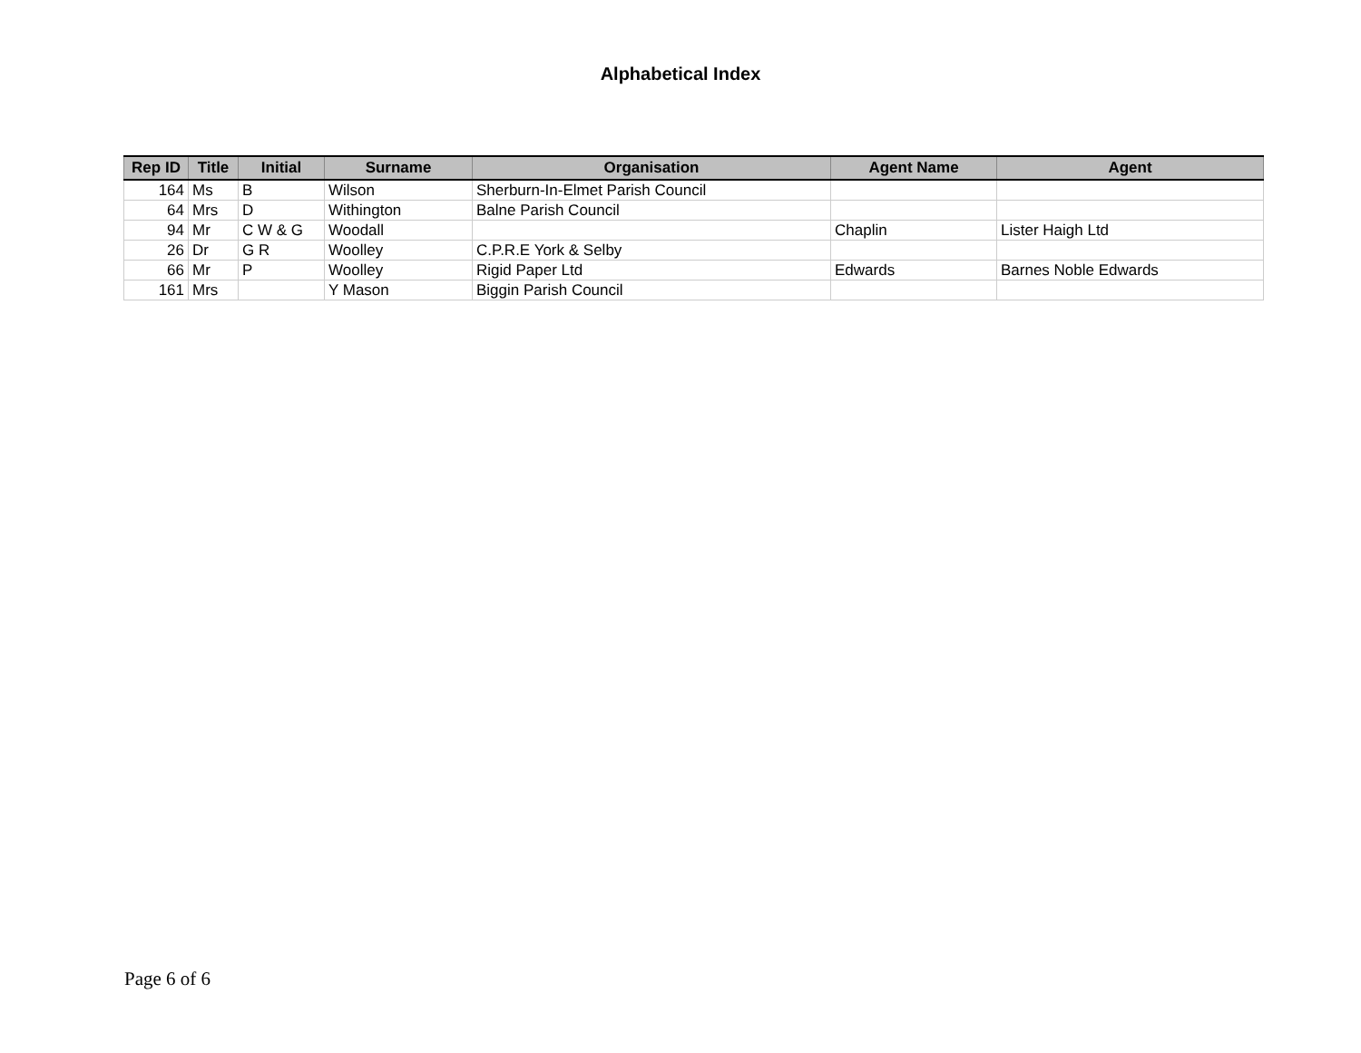Alphabetical Index
| Rep ID | Title | Initial | Surname | Organisation | Agent Name | Agent |
| --- | --- | --- | --- | --- | --- | --- |
| 164 | Ms | B | Wilson | Sherburn-In-Elmet Parish Council | | |
| 64 | Mrs | D | Withington | Balne Parish Council | | |
| 94 | Mr | C W & G | Woodall | | Chaplin | Lister Haigh Ltd |
| 26 | Dr | G R | Woolley | C.P.R.E York & Selby | | |
| 66 | Mr | P | Woolley | Rigid Paper Ltd | Edwards | Barnes Noble Edwards |
| 161 | Mrs | | Y Mason | Biggin Parish Council | | |
Page 6 of 6